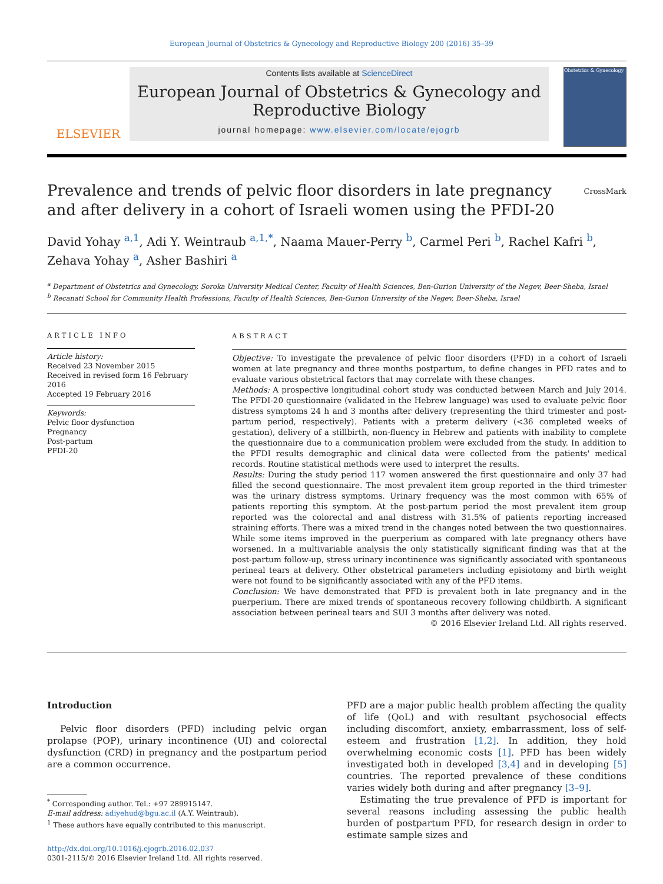European Journal of Obstetrics & Gynecology and Reproductive Biology 200 (2016) 35–39
ELSEVIER
Contents lists available at ScienceDirect
European Journal of Obstetrics & Gynecology and
Reproductive Biology
journal homepage: www.elsevier.com/locate/ejogrb
Obstetrics & Gynecology
Prevalence and trends of pelvic floor disorders in late pregnancy and after delivery in a cohort of Israeli women using the PFDI-20
CrossMark
David Yohay <sup>a,1</sup>, Adi Y. Weintraub <sup>a,1,*</sup>, Naama Mauer-Perry <sup>b</sup>, Carmel Peri <sup>b</sup>, Rachel Kafri <sup>b</sup>, Zehava Yohay <sup>a</sup>, Asher Bashiri <sup>a</sup>
<sup>a</sup> Department of Obstetrics and Gynecology, Soroka University Medical Center, Faculty of Health Sciences, Ben-Gurion University of the Negev, Beer-Sheba, Israel
<sup>b</sup> Recanati School for Community Health Professions, Faculty of Health Sciences, Ben-Gurion University of the Negev, Beer-Sheba, Israel
ARTICLE INFO
Article history:
Received 23 November 2015
Received in revised form 16 February 2016
Accepted 19 February 2016
Keywords:
Pelvic floor dysfunction
Pregnancy
Post-partum
PFDI-20
ABSTRACT
Objective: To investigate the prevalence of pelvic floor disorders (PFD) in a cohort of Israeli women at late pregnancy and three months postpartum, to define changes in PFD rates and to evaluate various obstetrical factors that may correlate with these changes.
Methods: A prospective longitudinal cohort study was conducted between March and July 2014. The PFDI-20 questionnaire (validated in the Hebrew language) was used to evaluate pelvic floor distress symptoms 24 h and 3 months after delivery (representing the third trimester and post-partum period, respectively). Patients with a preterm delivery (<36 completed weeks of gestation), delivery of a stillbirth, non-fluency in Hebrew and patients with inability to complete the questionnaire due to a communication problem were excluded from the study. In addition to the PFDI results demographic and clinical data were collected from the patients' medical records. Routine statistical methods were used to interpret the results.
Results: During the study period 117 women answered the first questionnaire and only 37 had filled the second questionnaire. The most prevalent item group reported in the third trimester was the urinary distress symptoms. Urinary frequency was the most common with 65% of patients reporting this symptom. At the post-partum period the most prevalent item group reported was the colorectal and anal distress with 31.5% of patients reporting increased straining efforts. There was a mixed trend in the changes noted between the two questionnaires. While some items improved in the puerperium as compared with late pregnancy others have worsened. In a multivariable analysis the only statistically significant finding was that at the post-partum follow-up, stress urinary incontinence was significantly associated with spontaneous perineal tears at delivery. Other obstetrical parameters including episiotomy and birth weight were not found to be significantly associated with any of the PFD items.
Conclusion: We have demonstrated that PFD is prevalent both in late pregnancy and in the puerperium. There are mixed trends of spontaneous recovery following childbirth. A significant association between perineal tears and SUI 3 months after delivery was noted.
© 2016 Elsevier Ireland Ltd. All rights reserved.
Introduction
Pelvic floor disorders (PFD) including pelvic organ prolapse (POP), urinary incontinence (UI) and colorectal dysfunction (CRD) in pregnancy and the postpartum period are a common occurrence.
<sup>*</sup> Corresponding author. Tel.: +97 289915147.
E-mail address: adiyehud@bgu.ac.il (A.Y. Weintraub).
<sup>1</sup> These authors have equally contributed to this manuscript.
http://dx.doi.org/10.1016/j.ejogrb.2016.02.037
0301-2115/© 2016 Elsevier Ireland Ltd. All rights reserved.
PFD are a major public health problem affecting the quality of life (QoL) and with resultant psychosocial effects including discomfort, anxiety, embarrassment, loss of self-esteem and frustration [1,2]. In addition, they hold overwhelming economic costs [1]. PFD has been widely investigated both in developed [3,4] and in developing [5] countries. The reported prevalence of these conditions varies widely both during and after pregnancy [3–9].
Estimating the true prevalence of PFD is important for several reasons including assessing the public health burden of postpartum PFD, for research design in order to estimate sample sizes and